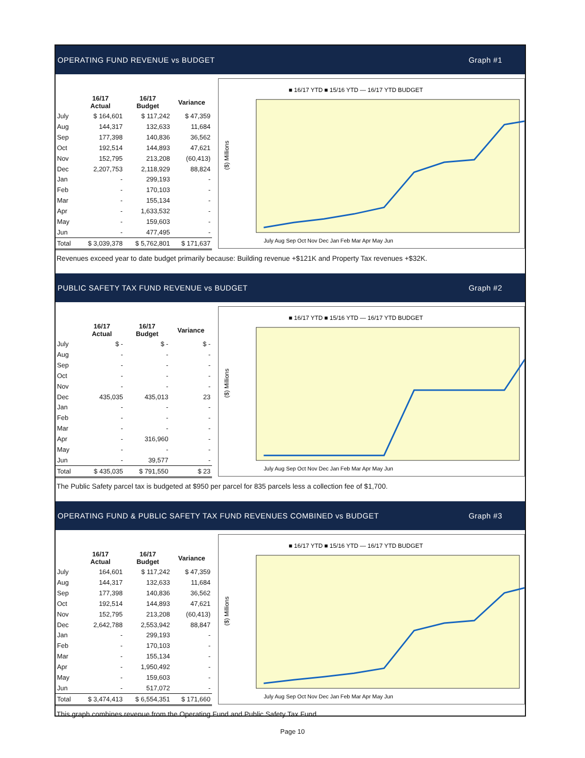OPERATING FUND REVENUE vs BUDGET Graph #1
| | 16/17 Actual | 16/17 Budget | Variance |
| --- | --- | --- | --- |
| July | $ 164,601 | $ 117,242 | $ 47,359 |
| Aug | 144,317 | 132,633 | 11,684 |
| Sep | 177,398 | 140,836 | 36,562 |
| Oct | 192,514 | 144,893 | 47,621 |
| Nov | 152,795 | 213,208 | (60,413) |
| Dec | 2,207,753 | 2,118,929 | 88,824 |
| Jan | - | 299,193 | - |
| Feb | - | 170,103 | - |
| Mar | - | 155,134 | - |
| Apr | - | 1,633,532 | - |
| May | - | 159,603 | - |
| Jun | - | 477,495 | - |
| Total | $ 3,039,378 | $ 5,762,801 | $ 171,637 |
■ 16/17 YTD ■ 15/16 YTD — 16/17 YTD BUDGET
($) Millions
July Aug Sep Oct Nov Dec Jan Feb Mar Apr May Jun
Revenues exceed year to date budget primarily because: Building revenue +$121K and Property Tax revenues +$32K.
PUBLIC SAFETY TAX FUND REVENUE vs BUDGET Graph #2
| | 16/17 Actual | 16/17 Budget | Variance |
| --- | --- | --- | --- |
| July | $ - | $ - | $ - |
| Aug | - | - | - |
| Sep | - | - | - |
| Oct | - | - | - |
| Nov | - | - | - |
| Dec | 435,035 | 435,013 | 23 |
| Jan | - | - | - |
| Feb | - | - | - |
| Mar | - | - | - |
| Apr | - | 316,960 | - |
| May | - | - | - |
| Jun | - | 39,577 | - |
| Total | $ 435,035 | $ 791,550 | $ 23 |
■ 16/17 YTD ■ 15/16 YTD — 16/17 YTD BUDGET
($) Millions
July Aug Sep Oct Nov Dec Jan Feb Mar Apr May Jun
The Public Safety parcel tax is budgeted at $950 per parcel for 835 parcels less a collection fee of $1,700.
OPERATING FUND & PUBLIC SAFETY TAX FUND REVENUES COMBINED vs BUDGET Graph #3
| | 16/17 Actual | 16/17 Budget | Variance |
| --- | --- | --- | --- |
| July | 164,601 | $ 117,242 | $ 47,359 |
| Aug | 144,317 | 132,633 | 11,684 |
| Sep | 177,398 | 140,836 | 36,562 |
| Oct | 192,514 | 144,893 | 47,621 |
| Nov | 152,795 | 213,208 | (60,413) |
| Dec | 2,642,788 | 2,553,942 | 88,847 |
| Jan | - | 299,193 | - |
| Feb | - | 170,103 | - |
| Mar | - | 155,134 | - |
| Apr | - | 1,950,492 | - |
| May | - | 159,603 | - |
| Jun | - | 517,072 | - |
| Total | $ 3,474,413 | $ 6,554,351 | $ 171,660 |
■ 16/17 YTD ■ 15/16 YTD — 16/17 YTD BUDGET
($) Millions
July Aug Sep Oct Nov Dec Jan Feb Mar Apr May Jun
This graph combines revenue from the Operating Fund and Public Safety Tax Fund.
Page 10